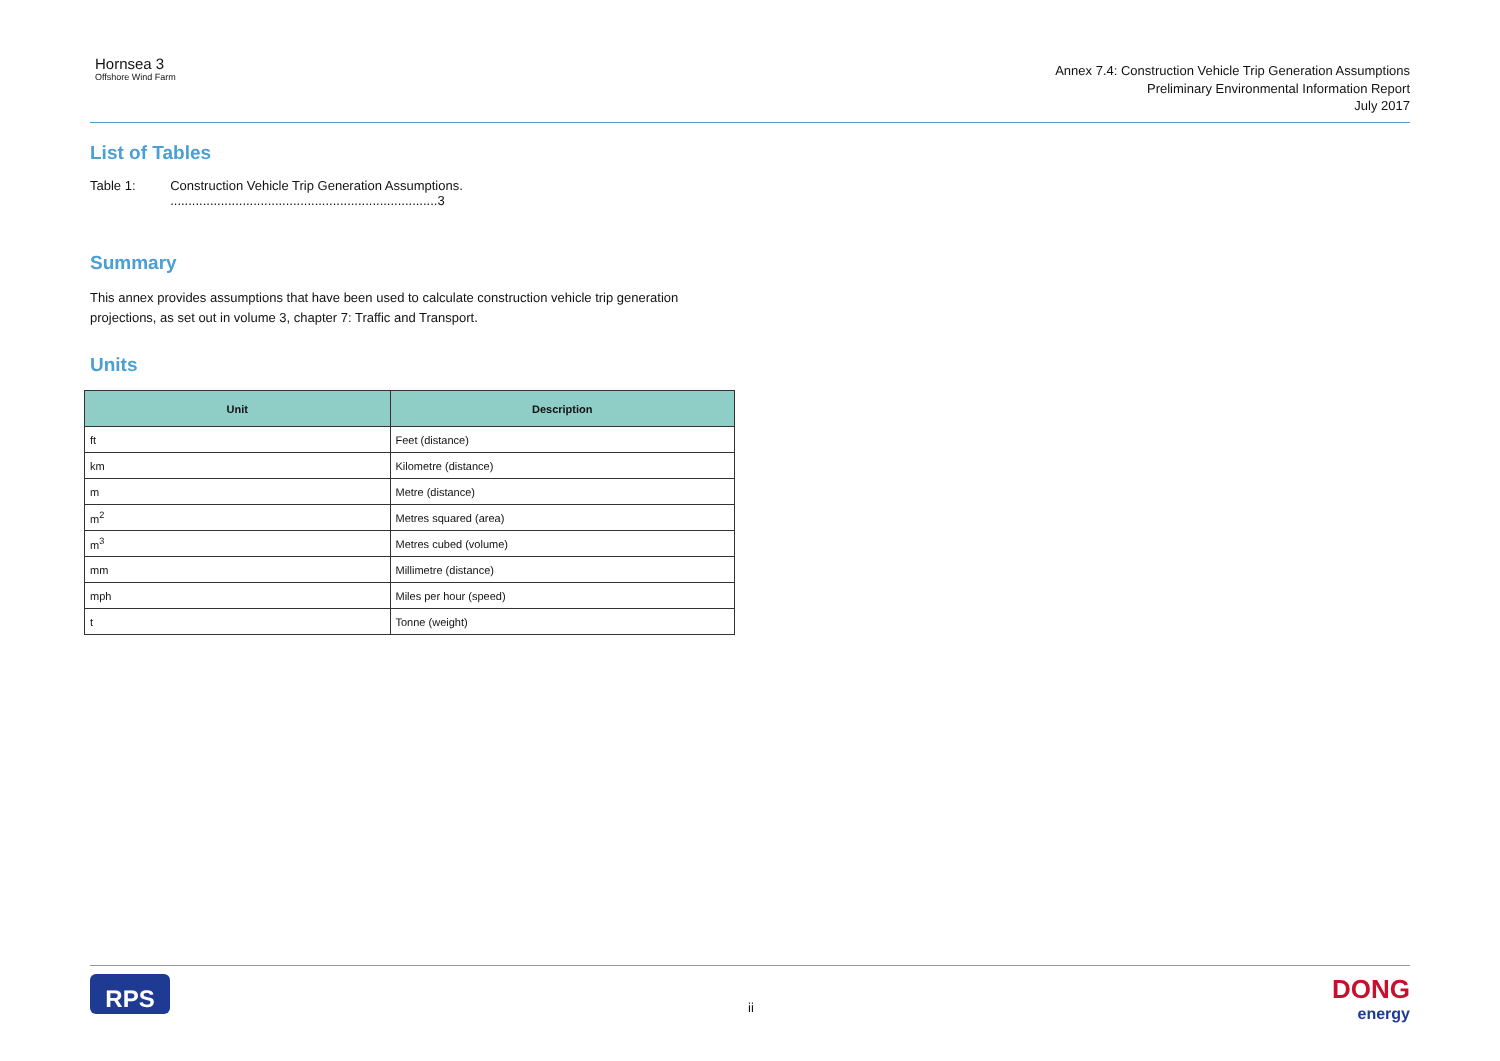Hornsea 3
Offshore Wind Farm
Annex 7.4: Construction Vehicle Trip Generation Assumptions
Preliminary Environmental Information Report
July 2017
List of Tables
Table 1: Construction Vehicle Trip Generation Assumptions. ..........................................................................3
Summary
This annex provides assumptions that have been used to calculate construction vehicle trip generation projections, as set out in volume 3, chapter 7: Traffic and Transport.
Units
| Unit | Description |
| --- | --- |
| ft | Feet (distance) |
| km | Kilometre (distance) |
| m | Metre (distance) |
| m<sup>2</sup> | Metres squared (area) |
| m<sup>3</sup> | Metres cubed (volume) |
| mm | Millimetre (distance) |
| mph | Miles per hour (speed) |
| t | Tonne (weight) |
RPS
ii
DONG
energy